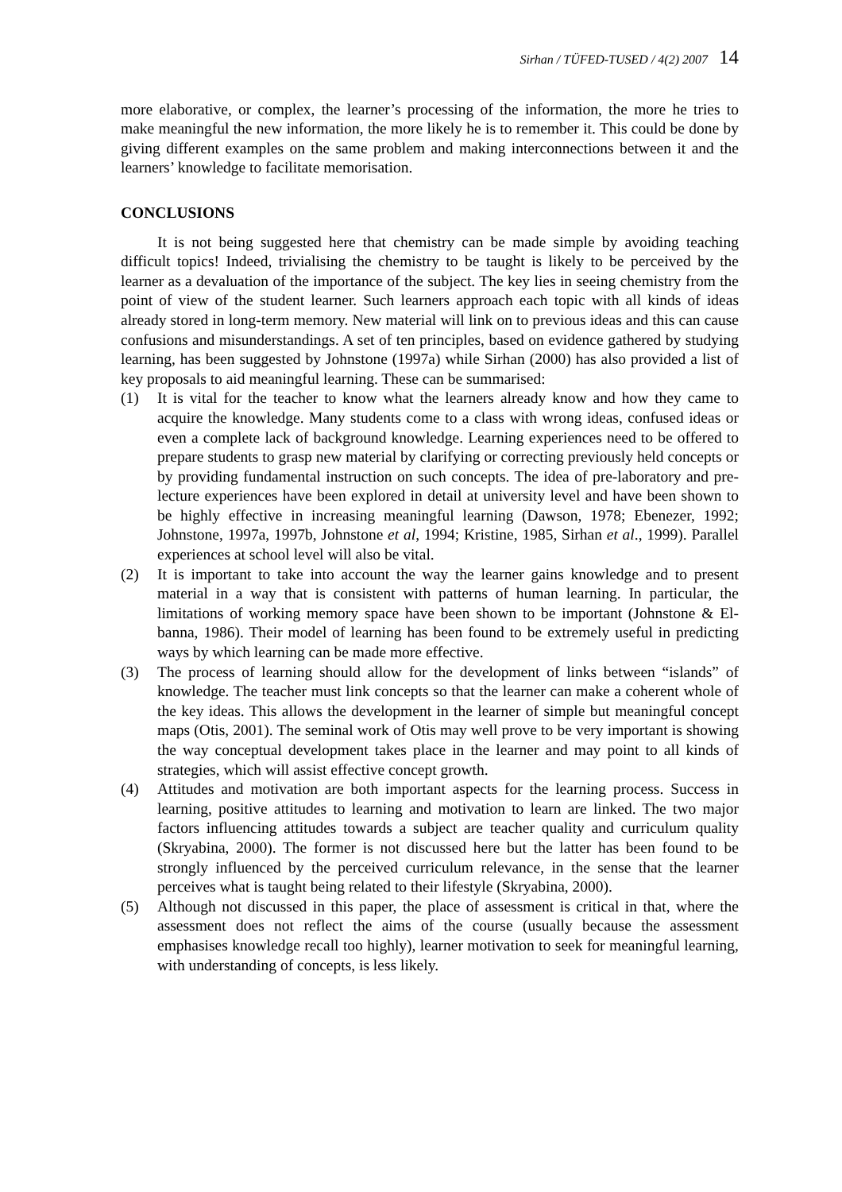Sirhan / TÜFED-TUSED / 4(2) 2007 14
more elaborative, or complex, the learner’s processing of the information, the more he tries to make meaningful the new information, the more likely he is to remember it. This could be done by giving different examples on the same problem and making interconnections between it and the learners’ knowledge to facilitate memorisation.
CONCLUSIONS
It is not being suggested here that chemistry can be made simple by avoiding teaching difficult topics! Indeed, trivialising the chemistry to be taught is likely to be perceived by the learner as a devaluation of the importance of the subject. The key lies in seeing chemistry from the point of view of the student learner. Such learners approach each topic with all kinds of ideas already stored in long-term memory. New material will link on to previous ideas and this can cause confusions and misunderstandings. A set of ten principles, based on evidence gathered by studying learning, has been suggested by Johnstone (1997a) while Sirhan (2000) has also provided a list of key proposals to aid meaningful learning. These can be summarised:
(1) It is vital for the teacher to know what the learners already know and how they came to acquire the knowledge. Many students come to a class with wrong ideas, confused ideas or even a complete lack of background knowledge. Learning experiences need to be offered to prepare students to grasp new material by clarifying or correcting previously held concepts or by providing fundamental instruction on such concepts. The idea of pre-laboratory and pre-lecture experiences have been explored in detail at university level and have been shown to be highly effective in increasing meaningful learning (Dawson, 1978; Ebenezer, 1992; Johnstone, 1997a, 1997b, Johnstone et al, 1994; Kristine, 1985, Sirhan et al., 1999). Parallel experiences at school level will also be vital.
(2) It is important to take into account the way the learner gains knowledge and to present material in a way that is consistent with patterns of human learning. In particular, the limitations of working memory space have been shown to be important (Johnstone & El-banna, 1986). Their model of learning has been found to be extremely useful in predicting ways by which learning can be made more effective.
(3) The process of learning should allow for the development of links between “islands” of knowledge. The teacher must link concepts so that the learner can make a coherent whole of the key ideas. This allows the development in the learner of simple but meaningful concept maps (Otis, 2001). The seminal work of Otis may well prove to be very important is showing the way conceptual development takes place in the learner and may point to all kinds of strategies, which will assist effective concept growth.
(4) Attitudes and motivation are both important aspects for the learning process. Success in learning, positive attitudes to learning and motivation to learn are linked. The two major factors influencing attitudes towards a subject are teacher quality and curriculum quality (Skryabina, 2000). The former is not discussed here but the latter has been found to be strongly influenced by the perceived curriculum relevance, in the sense that the learner perceives what is taught being related to their lifestyle (Skryabina, 2000).
(5) Although not discussed in this paper, the place of assessment is critical in that, where the assessment does not reflect the aims of the course (usually because the assessment emphasises knowledge recall too highly), learner motivation to seek for meaningful learning, with understanding of concepts, is less likely.